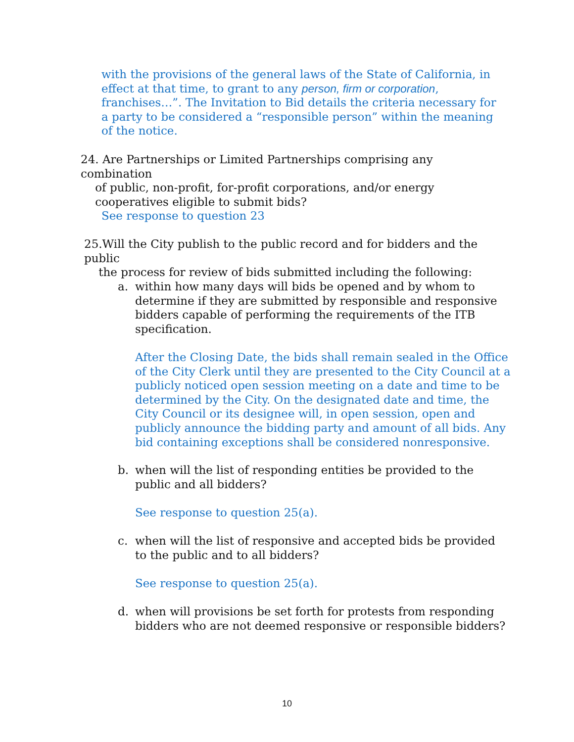with the provisions of the general laws of the State of California, in effect at that time, to grant to any person, firm or corporation, franchises…”. The Invitation to Bid details the criteria necessary for a party to be considered a “responsible person” within the meaning of the notice.
24. Are Partnerships or Limited Partnerships comprising any combination
of public, non-profit, for-profit corporations, and/or energy
cooperatives eligible to submit bids?
See response to question 23
25.Will the City publish to the public record and for bidders and the public
the process for review of bids submitted including the following:
a. within how many days will bids be opened and by whom to determine if they are submitted by responsible and responsive bidders capable of performing the requirements of the ITB specification.
After the Closing Date, the bids shall remain sealed in the Office of the City Clerk until they are presented to the City Council at a publicly noticed open session meeting on a date and time to be determined by the City. On the designated date and time, the City Council or its designee will, in open session, open and publicly announce the bidding party and amount of all bids. Any bid containing exceptions shall be considered nonresponsive.
b. when will the list of responding entities be provided to the public and all bidders?
See response to question 25(a).
c. when will the list of responsive and accepted bids be provided to the public and to all bidders?
See response to question 25(a).
d. when will provisions be set forth for protests from responding bidders who are not deemed responsive or responsible bidders?
10